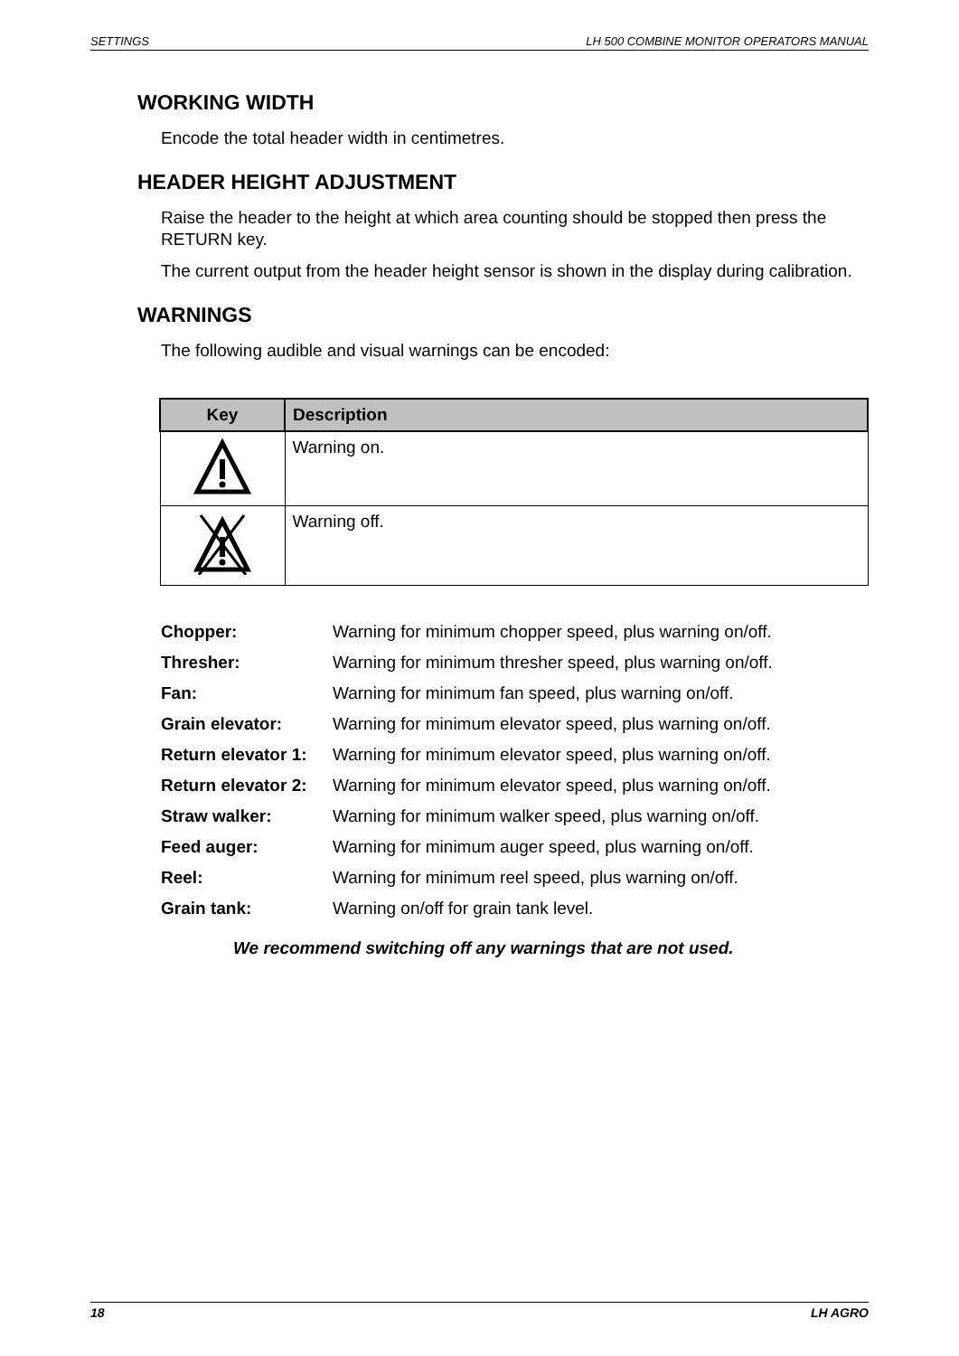SETTINGS LH 500 COMBINE MONITOR OPERATORS MANUAL
WORKING WIDTH
Encode the total header width in centimetres.
HEADER HEIGHT ADJUSTMENT
Raise the header to the height at which area counting should be stopped then press the RETURN key.
The current output from the header height sensor is shown in the display during calibration.
WARNINGS
The following audible and visual warnings can be encoded:
| Key | Description |
| --- | --- |
| | Warning on. |
| | Warning off. |
| Chopper: | Warning for minimum chopper speed, plus warning on/off. |
| Thresher: | Warning for minimum thresher speed, plus warning on/off. |
| Fan: | Warning for minimum fan speed, plus warning on/off. |
| Grain elevator: | Warning for minimum elevator speed, plus warning on/off. |
| Return elevator 1: | Warning for minimum elevator speed, plus warning on/off. |
| Return elevator 2: | Warning for minimum elevator speed, plus warning on/off. |
| Straw walker: | Warning for minimum walker speed, plus warning on/off. |
| Feed auger: | Warning for minimum auger speed, plus warning on/off. |
| Reel: | Warning for minimum reel speed, plus warning on/off. |
| Grain tank: | Warning on/off for grain tank level. |
We recommend switching off any warnings that are not used.
18 LH AGRO